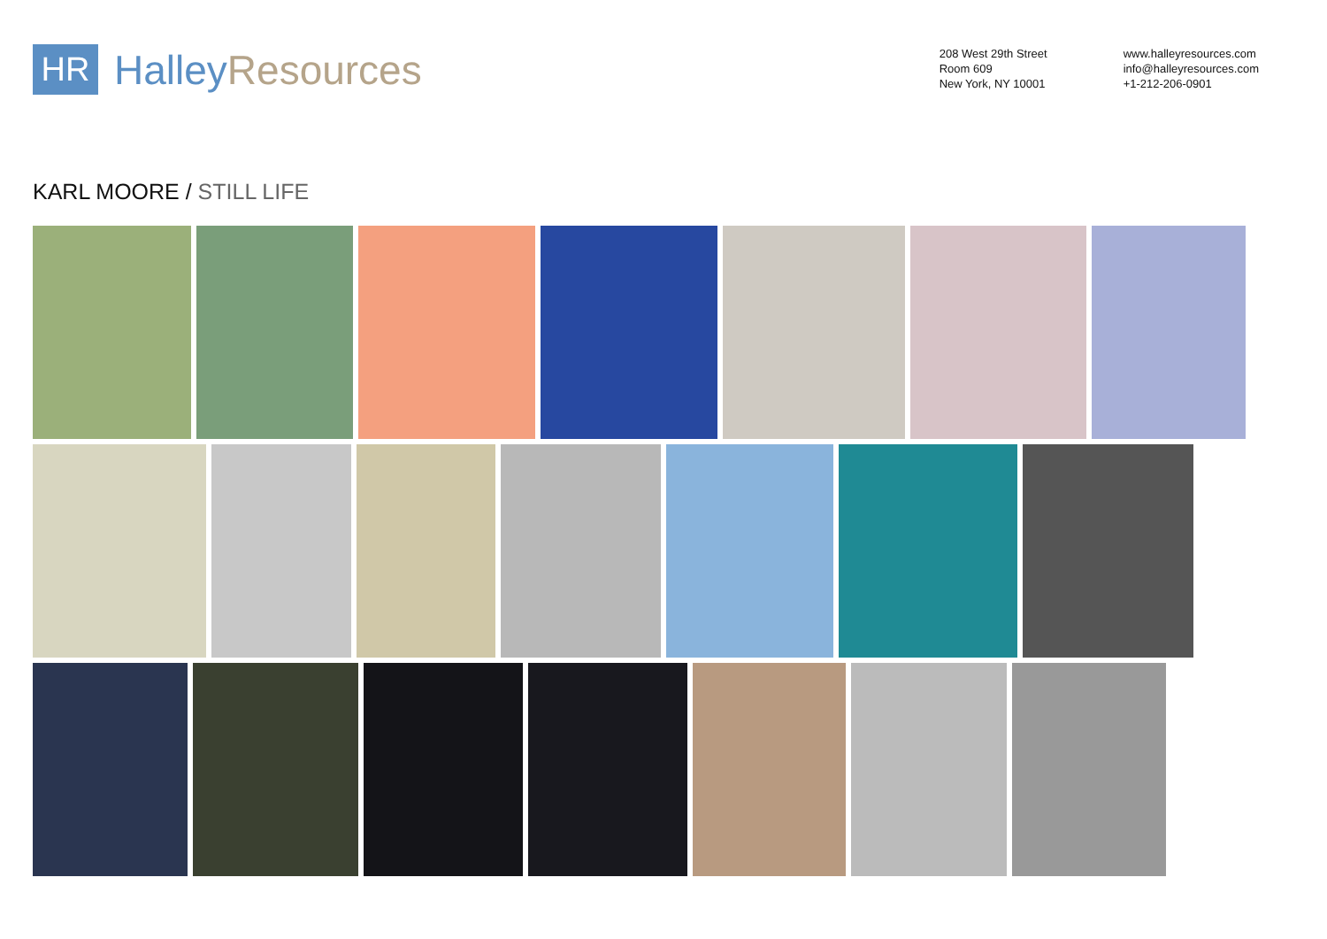HR
Halley Resources
208 West 29th Street
Room 609
New York, NY 10001
www.halleyresources.com
info@halleyresources.com
+1-212-206-0901
KARL MOORE / STILL LIFE